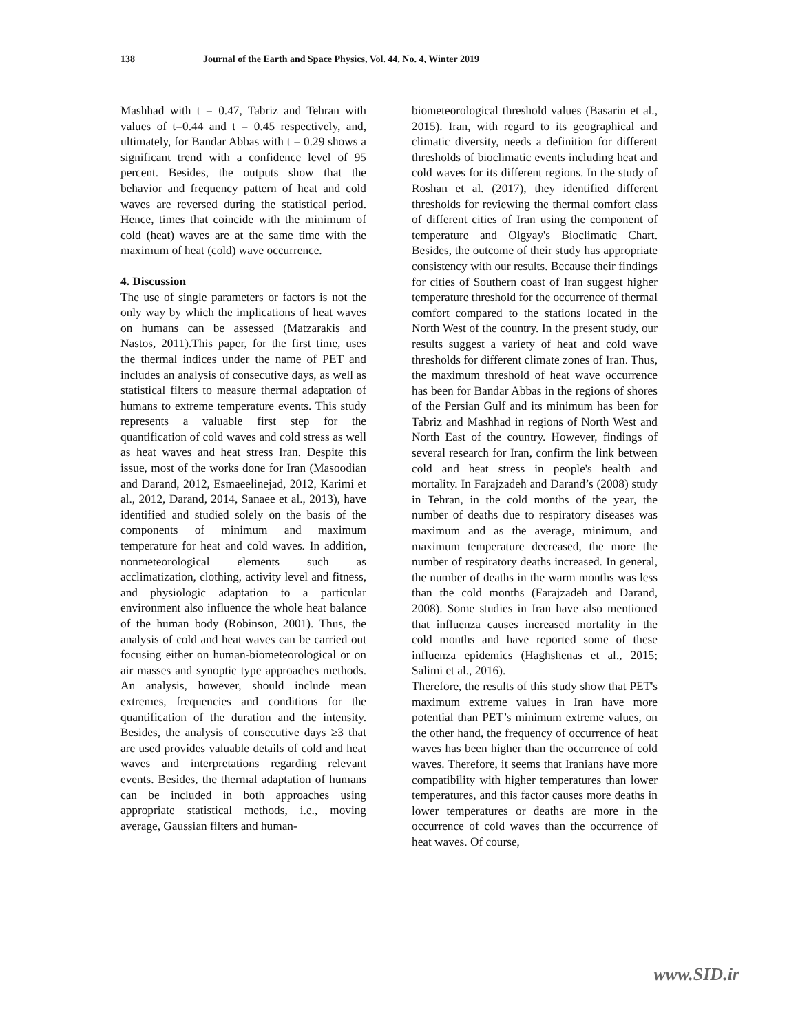138 Journal of the Earth and Space Physics, Vol. 44, No. 4, Winter 2019
Mashhad with t = 0.47, Tabriz and Tehran with values of t=0.44 and t = 0.45 respectively, and, ultimately, for Bandar Abbas with t = 0.29 shows a significant trend with a confidence level of 95 percent. Besides, the outputs show that the behavior and frequency pattern of heat and cold waves are reversed during the statistical period. Hence, times that coincide with the minimum of cold (heat) waves are at the same time with the maximum of heat (cold) wave occurrence.
4. Discussion
The use of single parameters or factors is not the only way by which the implications of heat waves on humans can be assessed (Matzarakis and Nastos, 2011).This paper, for the first time, uses the thermal indices under the name of PET and includes an analysis of consecutive days, as well as statistical filters to measure thermal adaptation of humans to extreme temperature events. This study represents a valuable first step for the quantification of cold waves and cold stress as well as heat waves and heat stress Iran. Despite this issue, most of the works done for Iran (Masoodian and Darand, 2012, Esmaeelinejad, 2012, Karimi et al., 2012, Darand, 2014, Sanaee et al., 2013), have identified and studied solely on the basis of the components of minimum and maximum temperature for heat and cold waves. In addition, nonmeteorological elements such as acclimatization, clothing, activity level and fitness, and physiologic adaptation to a particular environment also influence the whole heat balance of the human body (Robinson, 2001). Thus, the analysis of cold and heat waves can be carried out focusing either on human-biometeorological or on air masses and synoptic type approaches methods. An analysis, however, should include mean extremes, frequencies and conditions for the quantification of the duration and the intensity. Besides, the analysis of consecutive days ≥3 that are used provides valuable details of cold and heat waves and interpretations regarding relevant events. Besides, the thermal adaptation of humans can be included in both approaches using appropriate statistical methods, i.e., moving average, Gaussian filters and human-
biometeorological threshold values (Basarin et al., 2015). Iran, with regard to its geographical and climatic diversity, needs a definition for different thresholds of bioclimatic events including heat and cold waves for its different regions. In the study of Roshan et al. (2017), they identified different thresholds for reviewing the thermal comfort class of different cities of Iran using the component of temperature and Olgyay's Bioclimatic Chart. Besides, the outcome of their study has appropriate consistency with our results. Because their findings for cities of Southern coast of Iran suggest higher temperature threshold for the occurrence of thermal comfort compared to the stations located in the North West of the country. In the present study, our results suggest a variety of heat and cold wave thresholds for different climate zones of Iran. Thus, the maximum threshold of heat wave occurrence has been for Bandar Abbas in the regions of shores of the Persian Gulf and its minimum has been for Tabriz and Mashhad in regions of North West and North East of the country. However, findings of several research for Iran, confirm the link between cold and heat stress in people's health and mortality. In Farajzadeh and Darand’s (2008) study in Tehran, in the cold months of the year, the number of deaths due to respiratory diseases was maximum and as the average, minimum, and maximum temperature decreased, the more the number of respiratory deaths increased. In general, the number of deaths in the warm months was less than the cold months (Farajzadeh and Darand, 2008). Some studies in Iran have also mentioned that influenza causes increased mortality in the cold months and have reported some of these influenza epidemics (Haghshenas et al., 2015; Salimi et al., 2016).
Therefore, the results of this study show that PET's maximum extreme values in Iran have more potential than PET’s minimum extreme values, on the other hand, the frequency of occurrence of heat waves has been higher than the occurrence of cold waves. Therefore, it seems that Iranians have more compatibility with higher temperatures than lower temperatures, and this factor causes more deaths in lower temperatures or deaths are more in the occurrence of cold waves than the occurrence of heat waves. Of course,
www.SID.ir